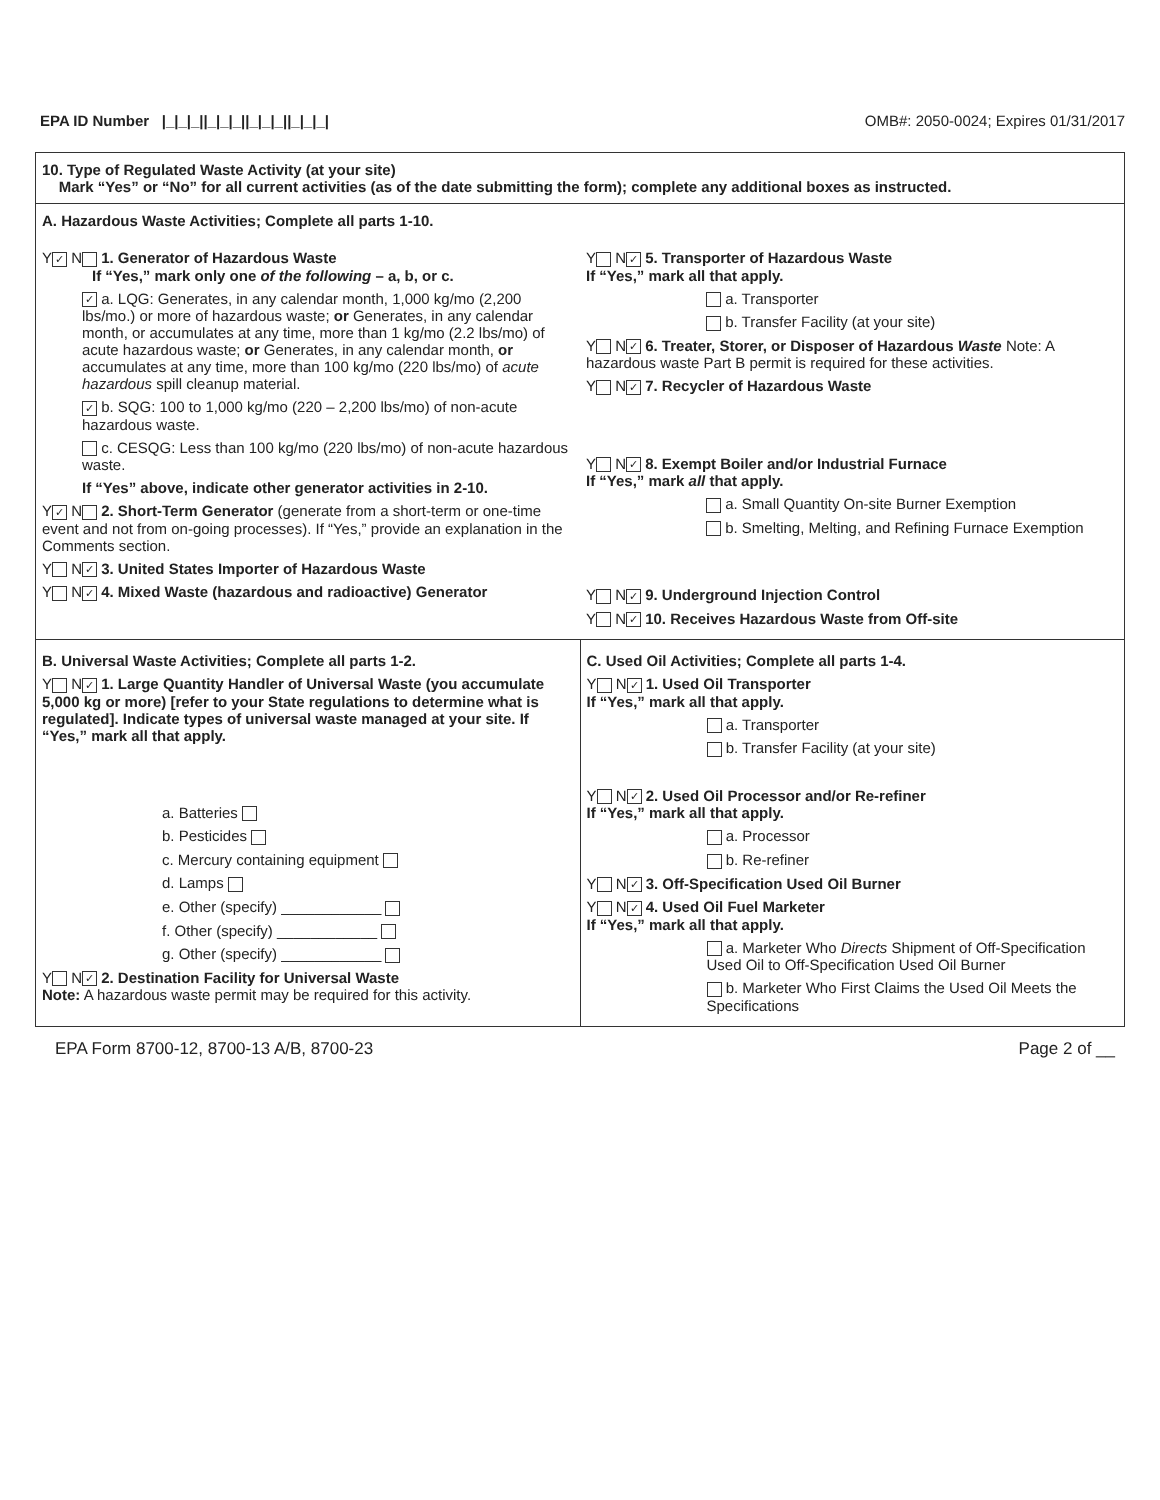EPA ID Number |_|_|_||_|_|_||_|_|_||_|_|_| OMB#: 2050-0024; Expires 01/31/2017
10. Type of Regulated Waste Activity (at your site)
Mark “Yes” or “No” for all current activities (as of the date submitting the form); complete any additional boxes as instructed.
A. Hazardous Waste Activities; Complete all parts 1-10.
Y ✓ N 1. Generator of Hazardous Waste
If “Yes,” mark only one of the following – a, b, or c.
✓ a. LQG: Generates, in any calendar month, 1,000 kg/mo (2,200 lbs/mo.) or more of hazardous waste; or Generates, in any calendar month, or accumulates at any time, more than 1 kg/mo (2.2 lbs/mo) of acute hazardous waste; or Generates, in any calendar month, or accumulates at any time, more than 100 kg/mo (220 lbs/mo) of acute hazardous spill cleanup material.
✓ b. SQG: 100 to 1,000 kg/mo (220 – 2,200 lbs/mo) of non-acute hazardous waste.
c. CESQG: Less than 100 kg/mo (220 lbs/mo) of non-acute hazardous waste.
If “Yes” above, indicate other generator activities in 2-10.
Y ✓ N 2. Short-Term Generator (generate from a short-term or one-time event and not from on-going processes). If “Yes,” provide an explanation in the Comments section.
Y N ✓ 3. United States Importer of Hazardous Waste
Y N ✓ 4. Mixed Waste (hazardous and radioactive) Generator
Y N ✓ 5. Transporter of Hazardous Waste
If “Yes,” mark all that apply.
a. Transporter
b. Transfer Facility (at your site)
Y N ✓ 6. Treater, Storer, or Disposer of Hazardous Waste Note: A hazardous waste Part B permit is required for these activities.
Y N ✓ 7. Recycler of Hazardous Waste
Y N ✓ 8. Exempt Boiler and/or Industrial Furnace
If “Yes,” mark all that apply.
a. Small Quantity On-site Burner Exemption
b. Smelting, Melting, and Refining Furnace Exemption
Y N ✓ 9. Underground Injection Control
Y N ✓ 10. Receives Hazardous Waste from Off-site
B. Universal Waste Activities; Complete all parts 1-2.
Y N ✓ 1. Large Quantity Handler of Universal Waste (you accumulate 5,000 kg or more) [refer to your State regulations to determine what is regulated]. Indicate types of universal waste managed at your site. If “Yes,” mark all that apply.
a. Batteries
b. Pesticides
c. Mercury containing equipment
d. Lamps
e. Other (specify) ____________
f. Other (specify) ____________
g. Other (specify) ____________
Y N ✓ 2. Destination Facility for Universal Waste
Note: A hazardous waste permit may be required for this activity.
C. Used Oil Activities; Complete all parts 1-4.
Y N ✓ 1. Used Oil Transporter
If “Yes,” mark all that apply.
a. Transporter
b. Transfer Facility (at your site)
Y N ✓ 2. Used Oil Processor and/or Re-refiner
If “Yes,” mark all that apply.
a. Processor
b. Re-refiner
Y N ✓ 3. Off-Specification Used Oil Burner
Y N ✓ 4. Used Oil Fuel Marketer
If “Yes,” mark all that apply.
a. Marketer Who Directs Shipment of Off-Specification Used Oil to Off-Specification Used Oil Burner
b. Marketer Who First Claims the Used Oil Meets the Specifications
EPA Form 8700-12, 8700-13 A/B, 8700-23 Page 2 of __